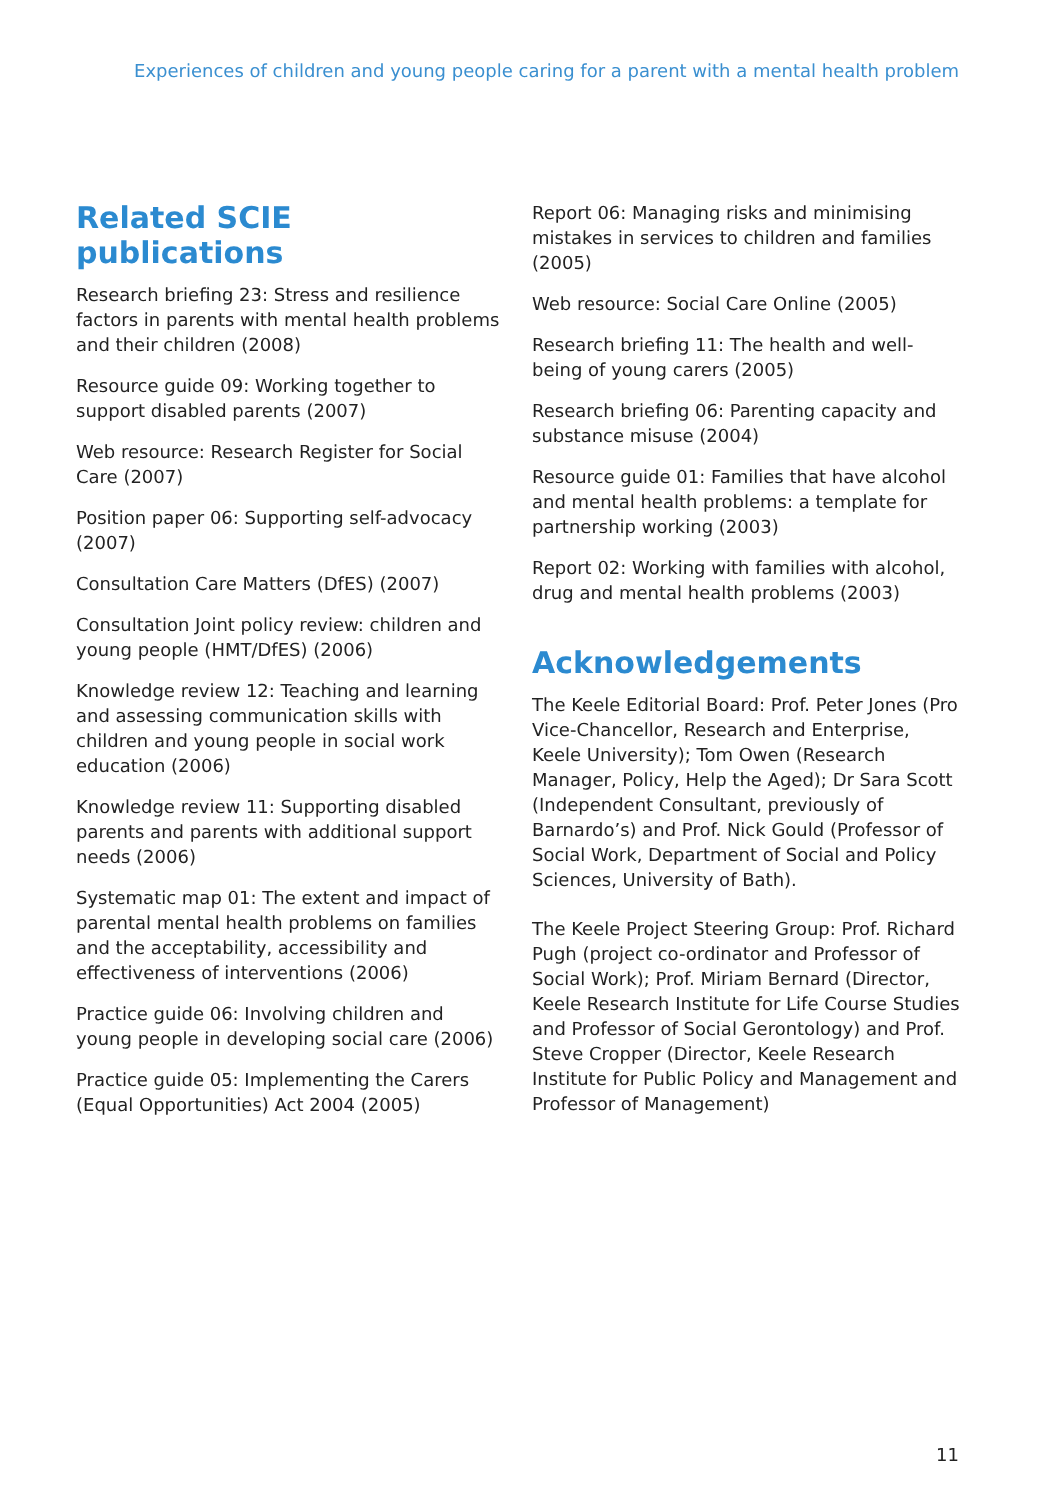Experiences of children and young people caring for a parent with a mental health problem
Related SCIE publications
Research briefing 23: Stress and resilience factors in parents with mental health problems and their children (2008)
Resource guide 09: Working together to support disabled parents (2007)
Web resource: Research Register for Social Care (2007)
Position paper 06: Supporting self-advocacy (2007)
Consultation Care Matters (DfES) (2007)
Consultation Joint policy review: children and young people (HMT/DfES) (2006)
Knowledge review 12: Teaching and learning and assessing communication skills with children and young people in social work education (2006)
Knowledge review 11: Supporting disabled parents and parents with additional support needs (2006)
Systematic map 01: The extent and impact of parental mental health problems on families and the acceptability, accessibility and effectiveness of interventions (2006)
Practice guide 06: Involving children and young people in developing social care (2006)
Practice guide 05: Implementing the Carers (Equal Opportunities) Act 2004 (2005)
Report 06: Managing risks and minimising mistakes in services to children and families (2005)
Web resource: Social Care Online (2005)
Research briefing 11: The health and well-being of young carers (2005)
Research briefing 06: Parenting capacity and substance misuse (2004)
Resource guide 01: Families that have alcohol and mental health problems: a template for partnership working (2003)
Report 02: Working with families with alcohol, drug and mental health problems (2003)
Acknowledgements
The Keele Editorial Board: Prof. Peter Jones (Pro Vice-Chancellor, Research and Enterprise, Keele University); Tom Owen (Research Manager, Policy, Help the Aged); Dr Sara Scott (Independent Consultant, previously of Barnardo’s) and Prof. Nick Gould (Professor of Social Work, Department of Social and Policy Sciences, University of Bath).
The Keele Project Steering Group: Prof. Richard Pugh (project co-ordinator and Professor of Social Work); Prof. Miriam Bernard (Director, Keele Research Institute for Life Course Studies and Professor of Social Gerontology) and Prof. Steve Cropper (Director, Keele Research Institute for Public Policy and Management and Professor of Management)
11